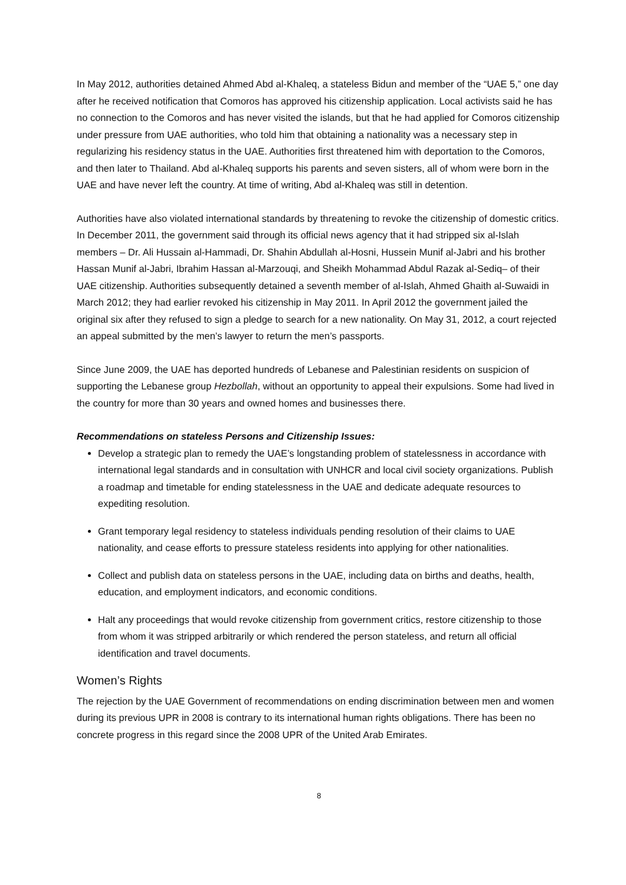In May 2012, authorities detained Ahmed Abd al-Khaleq, a stateless Bidun and member of the “UAE 5,” one day after he received notification that Comoros has approved his citizenship application. Local activists said he has no connection to the Comoros and has never visited the islands, but that he had applied for Comoros citizenship under pressure from UAE authorities, who told him that obtaining a nationality was a necessary step in regularizing his residency status in the UAE. Authorities first threatened him with deportation to the Comoros, and then later to Thailand. Abd al-Khaleq supports his parents and seven sisters, all of whom were born in the UAE and have never left the country. At time of writing, Abd al-Khaleq was still in detention.
Authorities have also violated international standards by threatening to revoke the citizenship of domestic critics. In December 2011, the government said through its official news agency that it had stripped six al-Islah members – Dr. Ali Hussain al-Hammadi, Dr. Shahin Abdullah al-Hosni, Hussein Munif al-Jabri and his brother Hassan Munif al-Jabri, Ibrahim Hassan al-Marzouqi, and Sheikh Mohammad Abdul Razak al-Sediq– of their UAE citizenship. Authorities subsequently detained a seventh member of al-Islah, Ahmed Ghaith al-Suwaidi in March 2012; they had earlier revoked his citizenship in May 2011. In April 2012 the government jailed the original six after they refused to sign a pledge to search for a new nationality. On May 31, 2012, a court rejected an appeal submitted by the men’s lawyer to return the men’s passports.
Since June 2009, the UAE has deported hundreds of Lebanese and Palestinian residents on suspicion of supporting the Lebanese group Hezbollah, without an opportunity to appeal their expulsions. Some had lived in the country for more than 30 years and owned homes and businesses there.
Recommendations on stateless Persons and Citizenship Issues:
Develop a strategic plan to remedy the UAE’s longstanding problem of statelessness in accordance with international legal standards and in consultation with UNHCR and local civil society organizations. Publish a roadmap and timetable for ending statelessness in the UAE and dedicate adequate resources to expediting resolution.
Grant temporary legal residency to stateless individuals pending resolution of their claims to UAE nationality, and cease efforts to pressure stateless residents into applying for other nationalities.
Collect and publish data on stateless persons in the UAE, including data on births and deaths, health, education, and employment indicators, and economic conditions.
Halt any proceedings that would revoke citizenship from government critics, restore citizenship to those from whom it was stripped arbitrarily or which rendered the person stateless, and return all official identification and travel documents.
Women’s Rights
The rejection by the UAE Government of recommendations on ending discrimination between men and women during its previous UPR in 2008 is contrary to its international human rights obligations. There has been no concrete progress in this regard since the 2008 UPR of the United Arab Emirates.
8